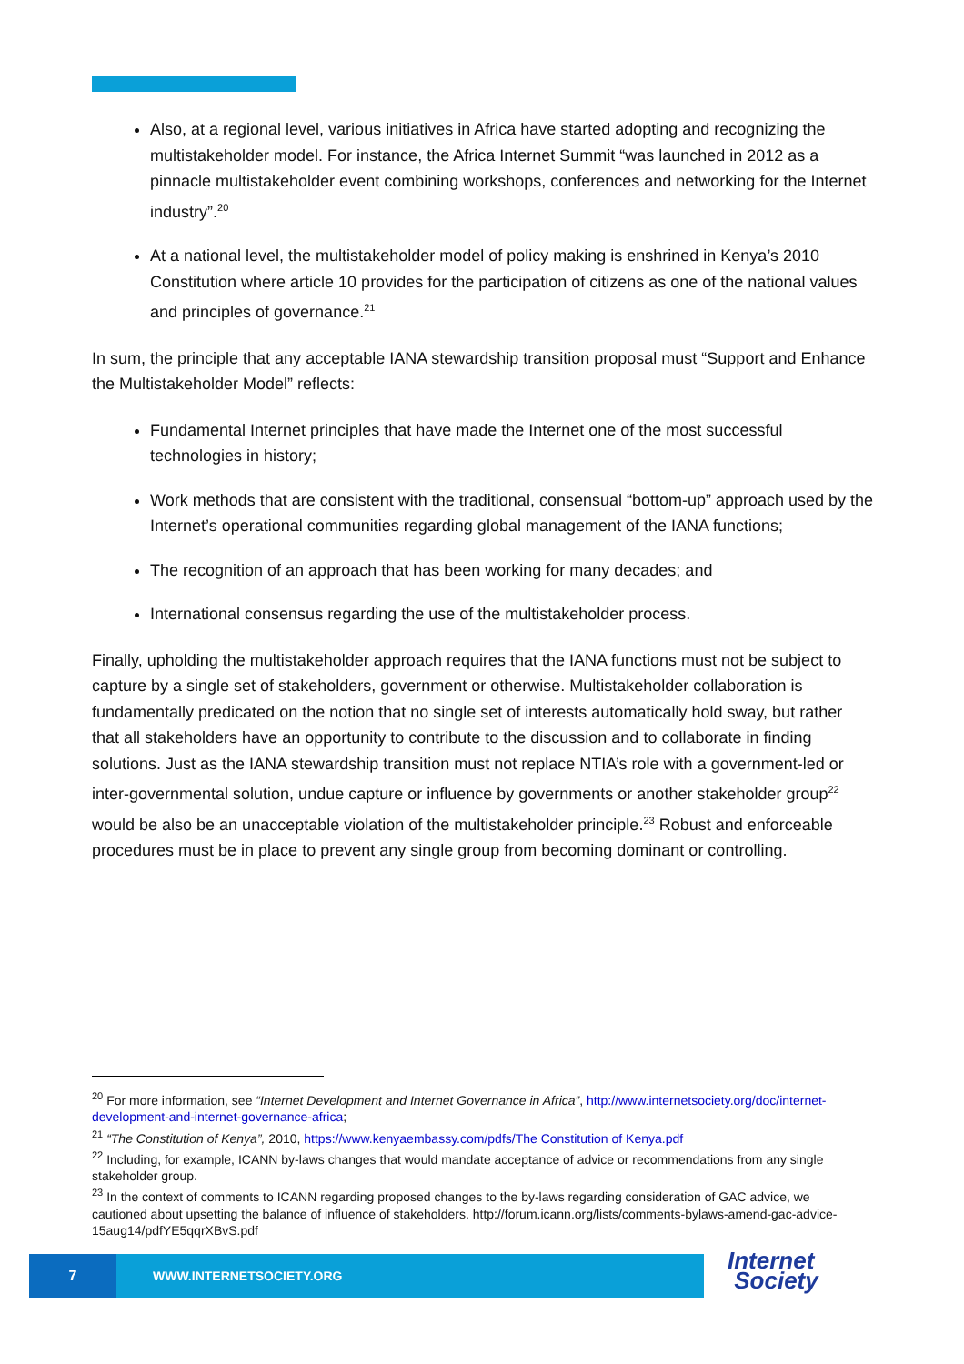Also, at a regional level, various initiatives in Africa have started adopting and recognizing the multistakeholder model. For instance, the Africa Internet Summit “was launched in 2012 as a pinnacle multistakeholder event combining workshops, conferences and networking for the Internet industry”.<sup>20</sup>
At a national level, the multistakeholder model of policy making is enshrined in Kenya’s 2010 Constitution where article 10 provides for the participation of citizens as one of the national values and principles of governance.<sup>21</sup>
In sum, the principle that any acceptable IANA stewardship transition proposal must “Support and Enhance the Multistakeholder Model” reflects:
Fundamental Internet principles that have made the Internet one of the most successful technologies in history;
Work methods that are consistent with the traditional, consensual “bottom-up” approach used by the Internet’s operational communities regarding global management of the IANA functions;
The recognition of an approach that has been working for many decades; and
International consensus regarding the use of the multistakeholder process.
Finally, upholding the multistakeholder approach requires that the IANA functions must not be subject to capture by a single set of stakeholders, government or otherwise. Multistakeholder collaboration is fundamentally predicated on the notion that no single set of interests automatically hold sway, but rather that all stakeholders have an opportunity to contribute to the discussion and to collaborate in finding solutions. Just as the IANA stewardship transition must not replace NTIA’s role with a government-led or inter-governmental solution, undue capture or influence by governments or another stakeholder group<sup>22</sup> would be also be an unacceptable violation of the multistakeholder principle.<sup>23</sup> Robust and enforceable procedures must be in place to prevent any single group from becoming dominant or controlling.
<sup>20</sup> For more information, see “Internet Development and Internet Governance in Africa”, http://www.internetsociety.org/doc/internet-development-and-internet-governance-africa;
<sup>21</sup> “The Constitution of Kenya”, 2010, https://www.kenyaembassy.com/pdfs/The Constitution of Kenya.pdf
<sup>22</sup> Including, for example, ICANN by-laws changes that would mandate acceptance of advice or recommendations from any single stakeholder group.
<sup>23</sup> In the context of comments to ICANN regarding proposed changes to the by-laws regarding consideration of GAC advice, we cautioned about upsetting the balance of influence of stakeholders. http://forum.icann.org/lists/comments-bylaws-amend-gac-advice-15aug14/pdfYE5qqrXBvS.pdf
7
WWW.INTERNETSOCIETY.ORG
Internet
Society